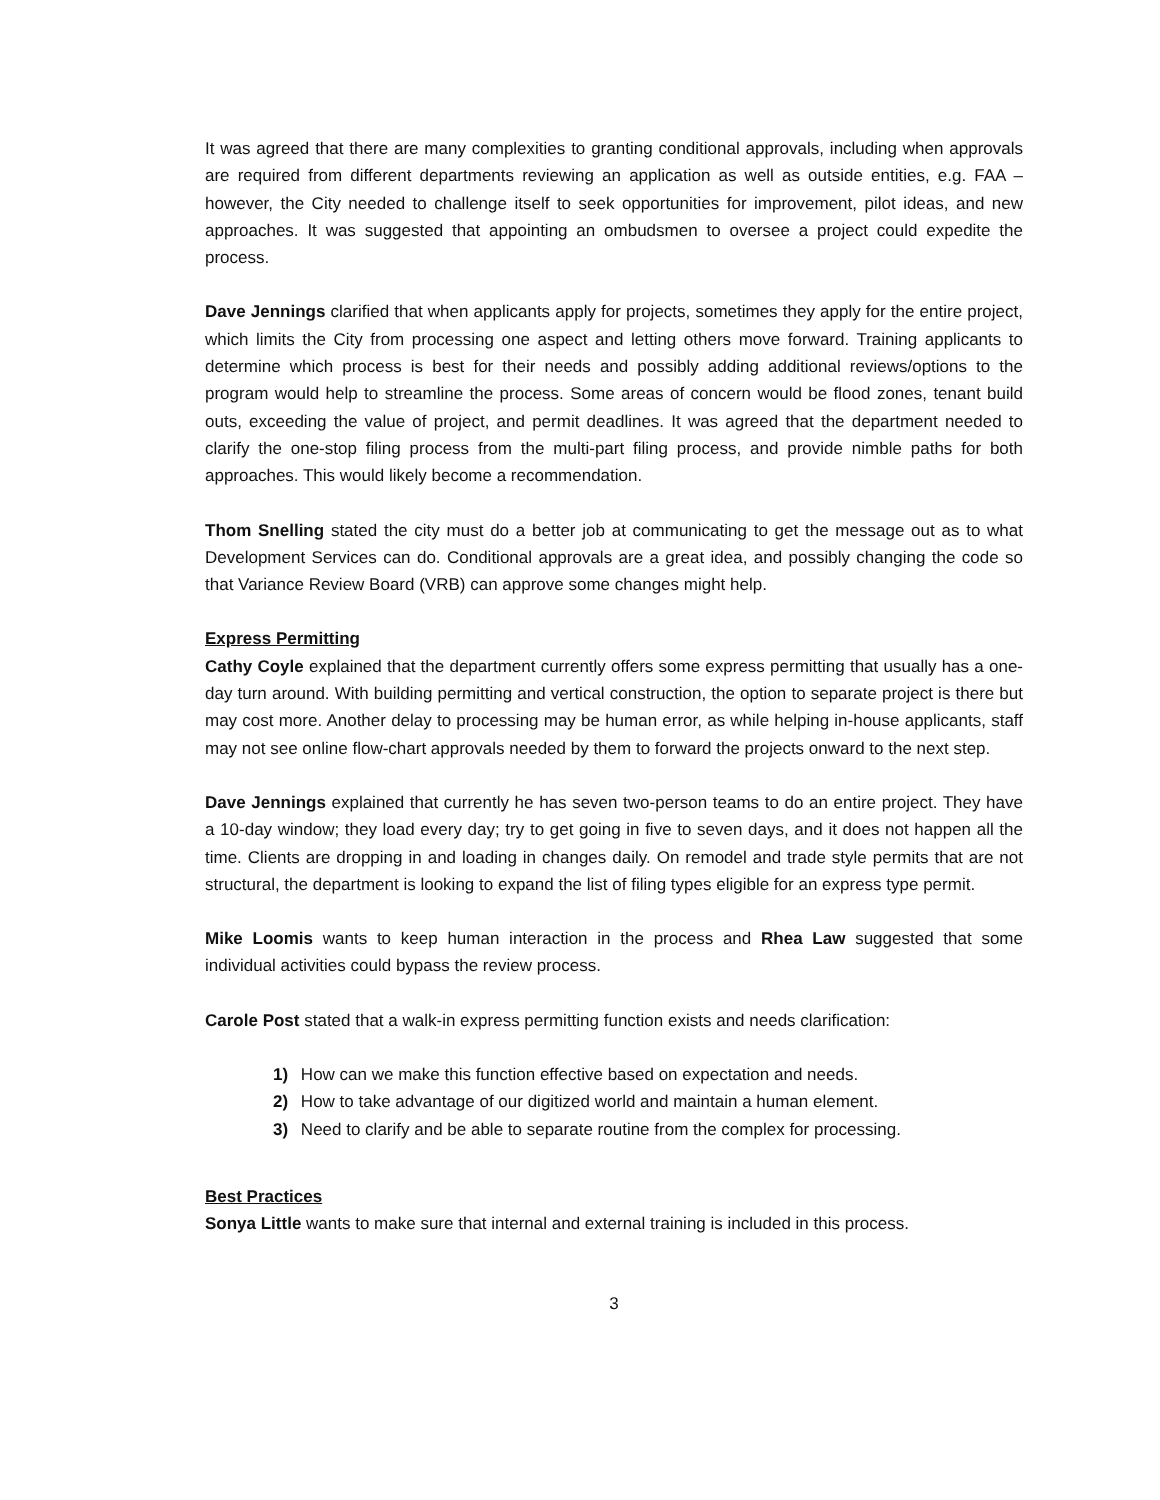It was agreed that there are many complexities to granting conditional approvals, including when approvals are required from different departments reviewing an application as well as outside entities, e.g. FAA – however, the City needed to challenge itself to seek opportunities for improvement, pilot ideas, and new approaches. It was suggested that appointing an ombudsmen to oversee a project could expedite the process.
Dave Jennings clarified that when applicants apply for projects, sometimes they apply for the entire project, which limits the City from processing one aspect and letting others move forward. Training applicants to determine which process is best for their needs and possibly adding additional reviews/options to the program would help to streamline the process. Some areas of concern would be flood zones, tenant build outs, exceeding the value of project, and permit deadlines. It was agreed that the department needed to clarify the one-stop filing process from the multi-part filing process, and provide nimble paths for both approaches. This would likely become a recommendation.
Thom Snelling stated the city must do a better job at communicating to get the message out as to what Development Services can do. Conditional approvals are a great idea, and possibly changing the code so that Variance Review Board (VRB) can approve some changes might help.
Express Permitting
Cathy Coyle explained that the department currently offers some express permitting that usually has a one-day turn around. With building permitting and vertical construction, the option to separate project is there but may cost more. Another delay to processing may be human error, as while helping in-house applicants, staff may not see online flow-chart approvals needed by them to forward the projects onward to the next step.
Dave Jennings explained that currently he has seven two-person teams to do an entire project. They have a 10-day window; they load every day; try to get going in five to seven days, and it does not happen all the time. Clients are dropping in and loading in changes daily. On remodel and trade style permits that are not structural, the department is looking to expand the list of filing types eligible for an express type permit.
Mike Loomis wants to keep human interaction in the process and Rhea Law suggested that some individual activities could bypass the review process.
Carole Post stated that a walk-in express permitting function exists and needs clarification:
1) How can we make this function effective based on expectation and needs.
2) How to take advantage of our digitized world and maintain a human element.
3) Need to clarify and be able to separate routine from the complex for processing.
Best Practices
Sonya Little wants to make sure that internal and external training is included in this process.
3